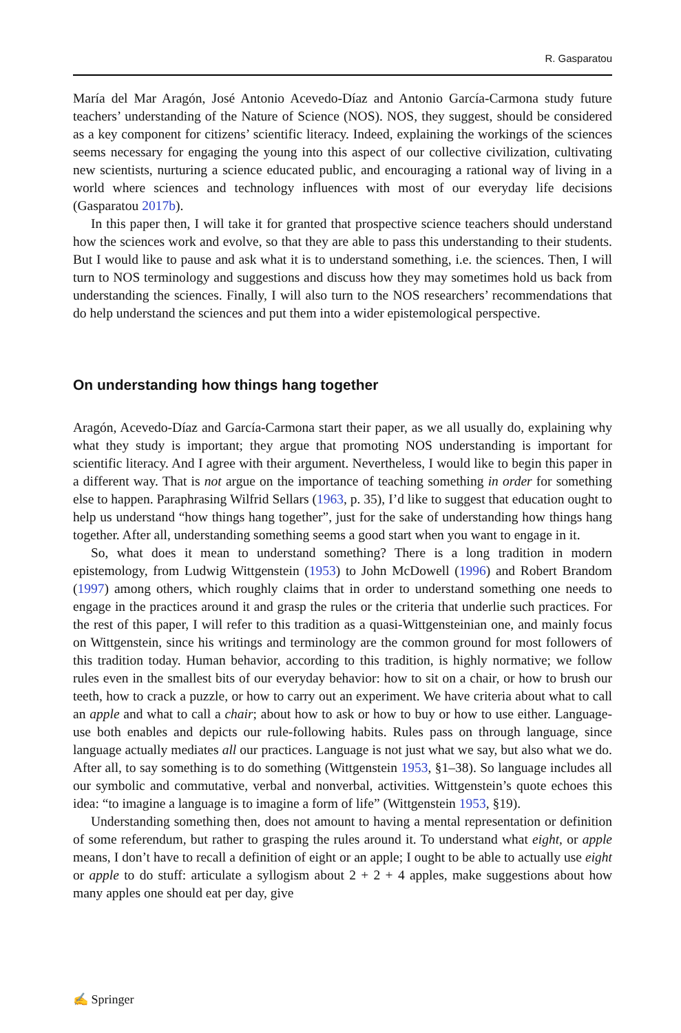R. Gasparatou
María del Mar Aragón, José Antonio Acevedo-Díaz and Antonio García-Carmona study future teachers’ understanding of the Nature of Science (NOS). NOS, they suggest, should be considered as a key component for citizens’ scientific literacy. Indeed, explaining the workings of the sciences seems necessary for engaging the young into this aspect of our collective civilization, cultivating new scientists, nurturing a science educated public, and encouraging a rational way of living in a world where sciences and technology influences with most of our everyday life decisions (Gasparatou 2017b).
In this paper then, I will take it for granted that prospective science teachers should understand how the sciences work and evolve, so that they are able to pass this understanding to their students. But I would like to pause and ask what it is to understand something, i.e. the sciences. Then, I will turn to NOS terminology and suggestions and discuss how they may sometimes hold us back from understanding the sciences. Finally, I will also turn to the NOS researchers’ recommendations that do help understand the sciences and put them into a wider epistemological perspective.
On understanding how things hang together
Aragón, Acevedo-Díaz and García-Carmona start their paper, as we all usually do, explaining why what they study is important; they argue that promoting NOS understanding is important for scientific literacy. And I agree with their argument. Nevertheless, I would like to begin this paper in a different way. That is not argue on the importance of teaching something in order for something else to happen. Paraphrasing Wilfrid Sellars (1963, p. 35), I’d like to suggest that education ought to help us understand “how things hang together”, just for the sake of understanding how things hang together. After all, understanding something seems a good start when you want to engage in it.
So, what does it mean to understand something? There is a long tradition in modern epistemology, from Ludwig Wittgenstein (1953) to John McDowell (1996) and Robert Brandom (1997) among others, which roughly claims that in order to understand something one needs to engage in the practices around it and grasp the rules or the criteria that underlie such practices. For the rest of this paper, I will refer to this tradition as a quasi-Wittgensteinian one, and mainly focus on Wittgenstein, since his writings and terminology are the common ground for most followers of this tradition today. Human behavior, according to this tradition, is highly normative; we follow rules even in the smallest bits of our everyday behavior: how to sit on a chair, or how to brush our teeth, how to crack a puzzle, or how to carry out an experiment. We have criteria about what to call an apple and what to call a chair; about how to ask or how to buy or how to use either. Language-use both enables and depicts our rule-following habits. Rules pass on through language, since language actually mediates all our practices. Language is not just what we say, but also what we do. After all, to say something is to do something (Wittgenstein 1953, §1–38). So language includes all our symbolic and commutative, verbal and nonverbal, activities. Wittgenstein’s quote echoes this idea: “to imagine a language is to imagine a form of life” (Wittgenstein 1953, §19).
Understanding something then, does not amount to having a mental representation or definition of some referendum, but rather to grasping the rules around it. To understand what eight, or apple means, I don’t have to recall a definition of eight or an apple; I ought to be able to actually use eight or apple to do stuff: articulate a syllogism about 2 + 2 + 4 apples, make suggestions about how many apples one should eat per day, give
✍ Springer